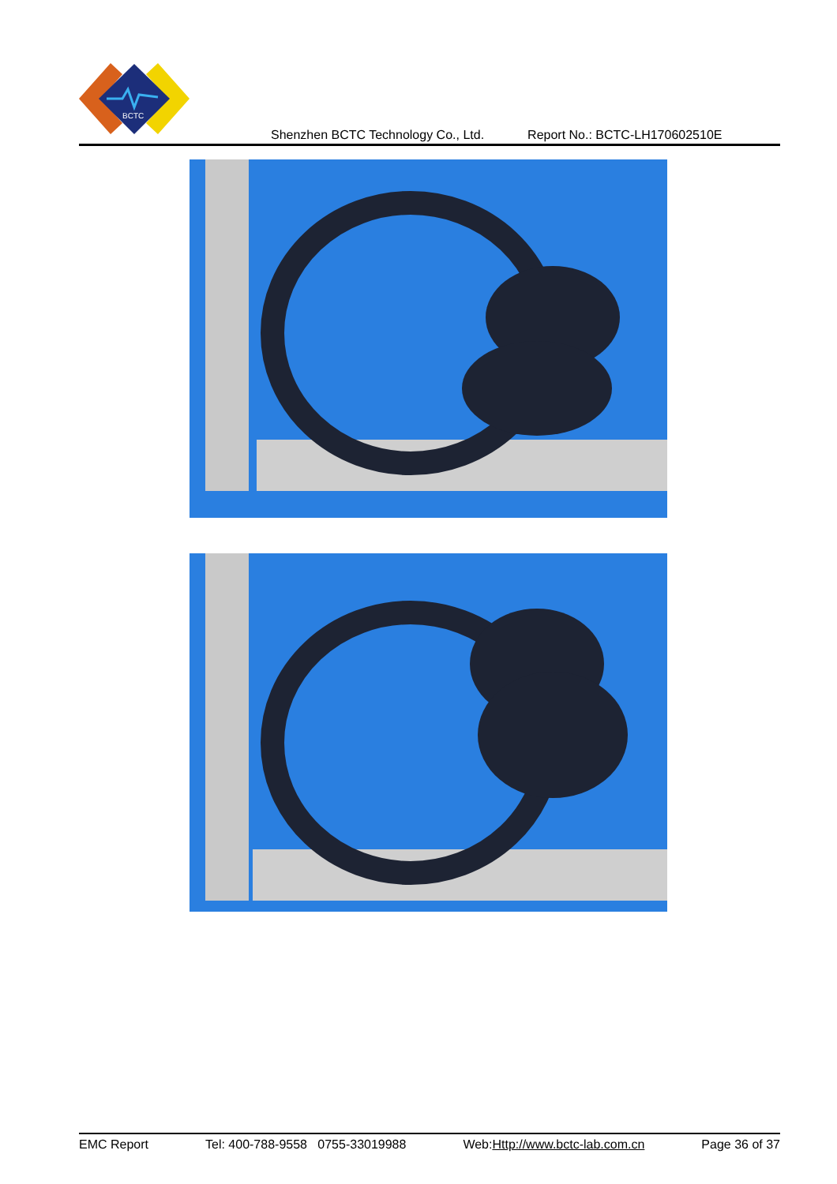BCTC
Shenzhen BCTC Technology Co., Ltd. Report No.: BCTC-LH170602510E
EMC Report Tel: 400-788-9558 0755-33019988 Web:Http://www.bctc-lab.com.cn Page 36 of 37